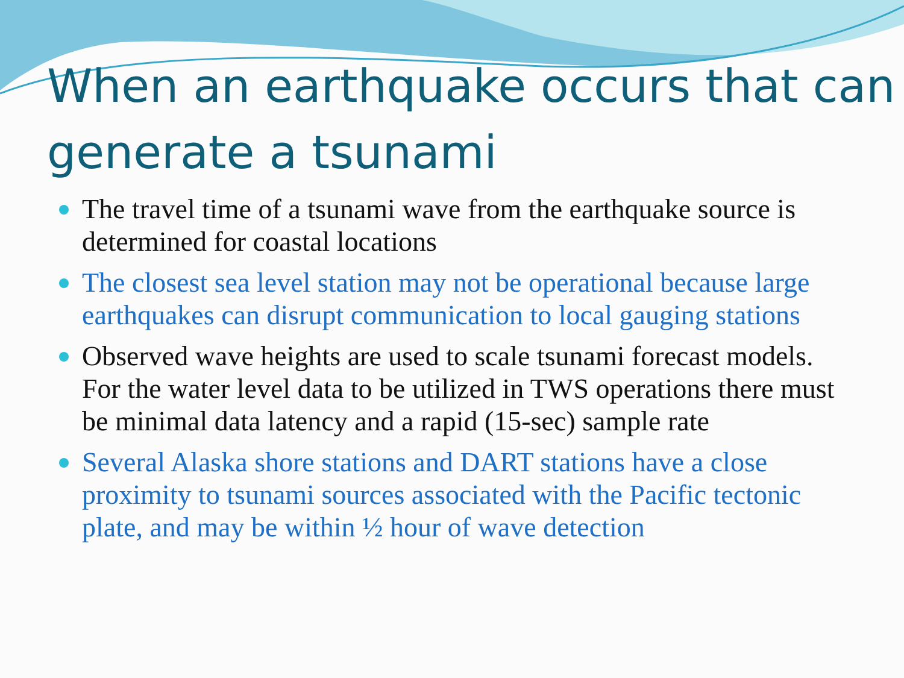When an earthquake occurs that can generate a tsunami
The travel time of a tsunami wave from the earthquake source is determined for coastal locations
The closest sea level station may not be operational because large earthquakes can disrupt communication to local gauging stations
Observed wave heights are used to scale tsunami forecast models. For the water level data to be utilized in TWS operations there must be minimal data latency and a rapid (15-sec) sample rate
Several Alaska shore stations and DART stations have a close proximity to tsunami sources associated with the Pacific tectonic plate, and may be within ½ hour of wave detection